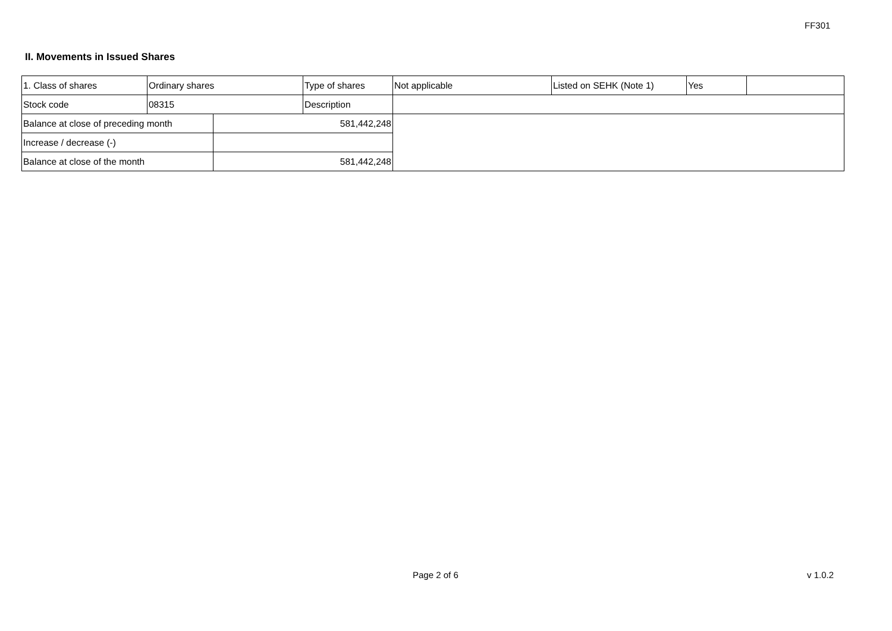FF301
II. Movements in Issued Shares
| 1. Class of shares | Ordinary shares | | Type of shares | Not applicable | Listed on SEHK (Note 1) | Yes | |
| Stock code | 08315 | | Description | | | | |
| Balance at close of preceding month | | 581,442,248 | | | | | |
| Increase / decrease (-) | | | | | | | |
| Balance at close of the month | | 581,442,248 | | | | | |
Page 2 of 6 v 1.0.2